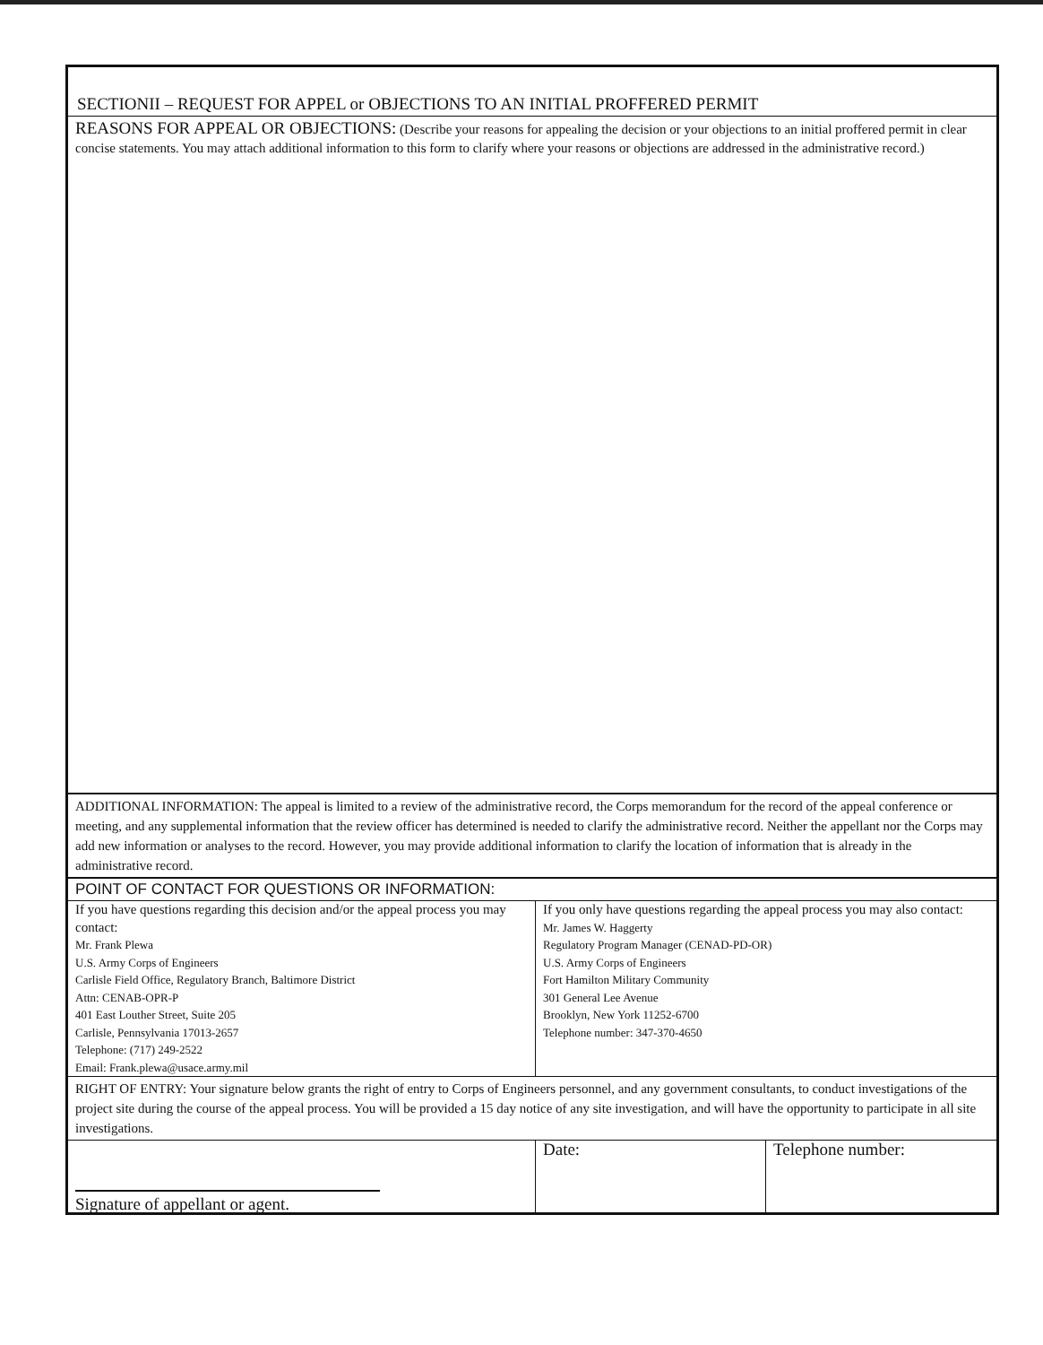SECTIONII – REQUEST FOR APPEL or OBJECTIONS TO AN INITIAL PROFFERED PERMIT
REASONS FOR APPEAL OR OBJECTIONS: (Describe your reasons for appealing the decision or your objections to an initial proffered permit in clear concise statements. You may attach additional information to this form to clarify where your reasons or objections are addressed in the administrative record.)
ADDITIONAL INFORMATION: The appeal is limited to a review of the administrative record, the Corps memorandum for the record of the appeal conference or meeting, and any supplemental information that the review officer has determined is needed to clarify the administrative record. Neither the appellant nor the Corps may add new information or analyses to the record. However, you may provide additional information to clarify the location of information that is already in the administrative record.
POINT OF CONTACT FOR QUESTIONS OR INFORMATION:
| If you have questions regarding this decision and/or the appeal process you may contact: Mr. Frank Plewa U.S. Army Corps of Engineers Carlisle Field Office, Regulatory Branch, Baltimore District Attn: CENAB-OPR-P 401 East Louther Street, Suite 205 Carlisle, Pennsylvania 17013-2657 Telephone: (717) 249-2522 Email: Frank.plewa@usace.army.mil | If you only have questions regarding the appeal process you may also contact: Mr. James W. Haggerty Regulatory Program Manager (CENAD-PD-OR) U.S. Army Corps of Engineers Fort Hamilton Military Community 301 General Lee Avenue Brooklyn, New York 11252-6700 Telephone number: 347-370-4650 |
RIGHT OF ENTRY: Your signature below grants the right of entry to Corps of Engineers personnel, and any government consultants, to conduct investigations of the project site during the course of the appeal process. You will be provided a 15 day notice of any site investigation, and will have the opportunity to participate in all site investigations.
| Signature of appellant or agent. | Date: | Telephone number: |